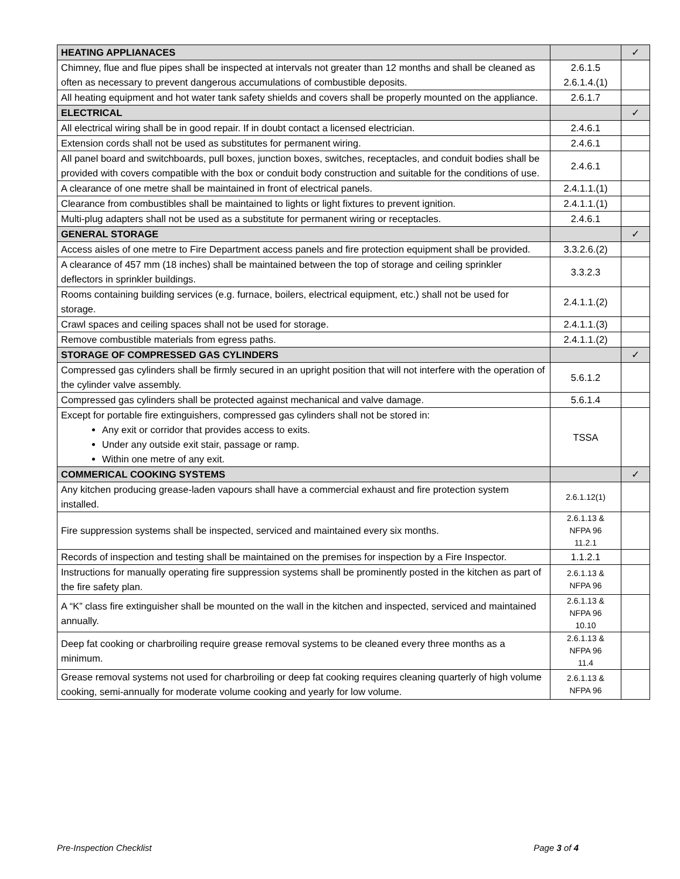| HEATING APPLIANACES | | ✓ |
| --- | --- | --- |
| Chimney, flue and flue pipes shall be inspected at intervals not greater than 12 months and shall be cleaned as often as necessary to prevent dangerous accumulations of combustible deposits. | 2.6.1.5 2.6.1.4.(1) | |
| All heating equipment and hot water tank safety shields and covers shall be properly mounted on the appliance. | 2.6.1.7 | |
| ELECTRICAL | | ✓ |
| All electrical wiring shall be in good repair. If in doubt contact a licensed electrician. | 2.4.6.1 | |
| Extension cords shall not be used as substitutes for permanent wiring. | 2.4.6.1 | |
| All panel board and switchboards, pull boxes, junction boxes, switches, receptacles, and conduit bodies shall be provided with covers compatible with the box or conduit body construction and suitable for the conditions of use. | 2.4.6.1 | |
| A clearance of one metre shall be maintained in front of electrical panels. | 2.4.1.1.(1) | |
| Clearance from combustibles shall be maintained to lights or light fixtures to prevent ignition. | 2.4.1.1.(1) | |
| Multi-plug adapters shall not be used as a substitute for permanent wiring or receptacles. | 2.4.6.1 | |
| GENERAL STORAGE | | ✓ |
| Access aisles of one metre to Fire Department access panels and fire protection equipment shall be provided. | 3.3.2.6.(2) | |
| A clearance of 457 mm (18 inches) shall be maintained between the top of storage and ceiling sprinkler deflectors in sprinkler buildings. | 3.3.2.3 | |
| Rooms containing building services (e.g. furnace, boilers, electrical equipment, etc.) shall not be used for storage. | 2.4.1.1.(2) | |
| Crawl spaces and ceiling spaces shall not be used for storage. | 2.4.1.1.(3) | |
| Remove combustible materials from egress paths. | 2.4.1.1.(2) | |
| STORAGE OF COMPRESSED GAS CYLINDERS | | ✓ |
| Compressed gas cylinders shall be firmly secured in an upright position that will not interfere with the operation of the cylinder valve assembly. | 5.6.1.2 | |
| Compressed gas cylinders shall be protected against mechanical and valve damage. | 5.6.1.4 | |
| Except for portable fire extinguishers, compressed gas cylinders shall not be stored in: Any exit or corridor that provides access to exits. Under any outside exit stair, passage or ramp. Within one metre of any exit. | TSSA | |
| COMMERICAL COOKING SYSTEMS | | ✓ |
| Any kitchen producing grease-laden vapours shall have a commercial exhaust and fire protection system installed. | 2.6.1.12(1) | |
| Fire suppression systems shall be inspected, serviced and maintained every six months. | 2.6.1.13 & NFPA 96 11.2.1 | |
| Records of inspection and testing shall be maintained on the premises for inspection by a Fire Inspector. | 1.1.2.1 | |
| Instructions for manually operating fire suppression systems shall be prominently posted in the kitchen as part of the fire safety plan. | 2.6.1.13 & NFPA 96 | |
| A “K” class fire extinguisher shall be mounted on the wall in the kitchen and inspected, serviced and maintained annually. | 2.6.1.13 & NFPA 96 10.10 | |
| Deep fat cooking or charbroiling require grease removal systems to be cleaned every three months as a minimum. | 2.6.1.13 & NFPA 96 11.4 | |
| Grease removal systems not used for charbroiling or deep fat cooking requires cleaning quarterly of high volume cooking, semi-annually for moderate volume cooking and yearly for low volume. | 2.6.1.13 & NFPA 96 | |
Pre-Inspection Checklist Page 3 of 4